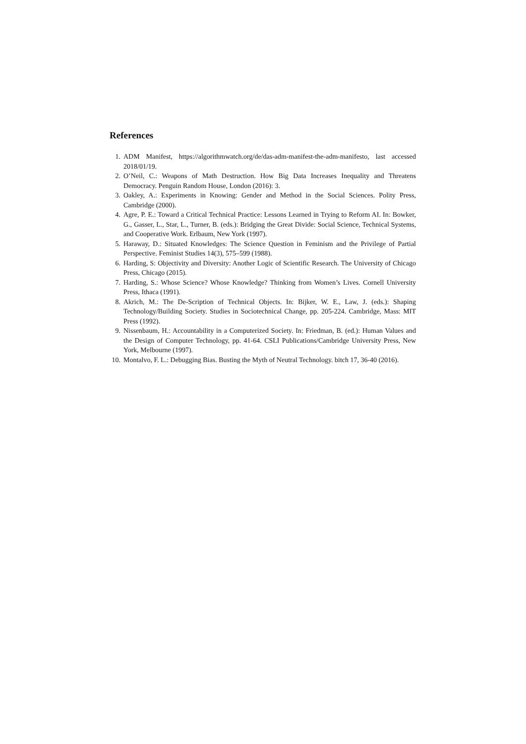References
1. ADM Manifest, https://algorithmwatch.org/de/das-adm-manifest-the-adm-manifesto, last accessed 2018/01/19.
2. O’Neil, C.: Weapons of Math Destruction. How Big Data Increases Inequality and Threatens Democracy. Penguin Random House, London (2016): 3.
3. Oakley, A.: Experiments in Knowing: Gender and Method in the Social Sciences. Polity Press, Cambridge (2000).
4. Agre, P. E.: Toward a Critical Technical Practice: Lessons Learned in Trying to Reform AI. In: Bowker, G., Gasser, L., Star, L., Turner, B. (eds.): Bridging the Great Divide: Social Science, Technical Systems, and Cooperative Work. Erlbaum, New York (1997).
5. Haraway, D.: Situated Knowledges: The Science Question in Feminism and the Privilege of Partial Perspective. Feminist Studies 14(3), 575–599 (1988).
6. Harding, S: Objectivity and Diversity: Another Logic of Scientific Research. The University of Chicago Press, Chicago (2015).
7. Harding, S.: Whose Science? Whose Knowledge? Thinking from Women’s Lives. Cornell University Press, Ithaca (1991).
8. Akrich, M.: The De-Scription of Technical Objects. In: Bijker, W. E., Law, J. (eds.): Shaping Technology/Building Society. Studies in Sociotechnical Change, pp. 205-224. Cambridge, Mass: MIT Press (1992).
9. Nissenbaum, H.: Accountability in a Computerized Society. In: Friedman, B. (ed.): Human Values and the Design of Computer Technology, pp. 41-64. CSLI Publications/Cambridge University Press, New York, Melbourne (1997).
10. Montalvo, F. L.: Debugging Bias. Busting the Myth of Neutral Technology. bitch 17, 36-40 (2016).